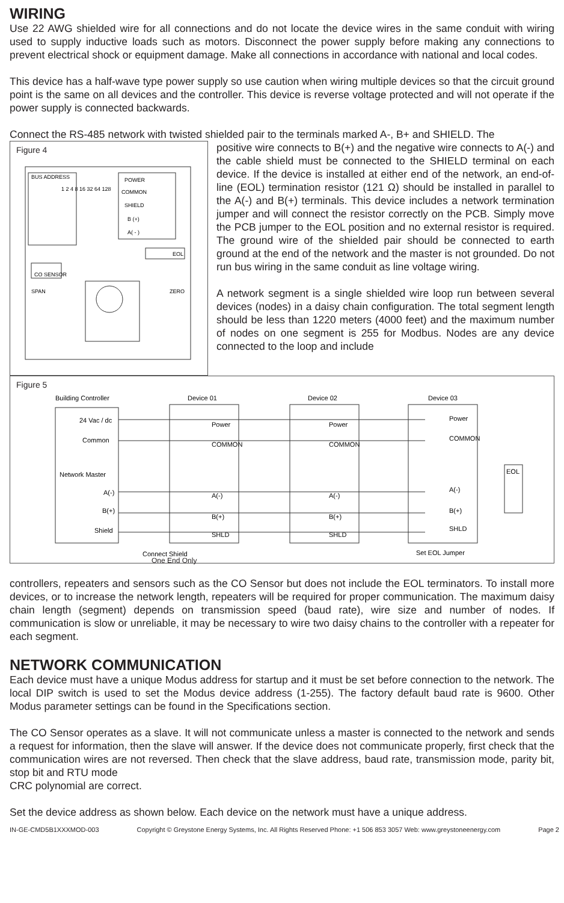WIRING
Use 22 AWG shielded wire for all connections and do not locate the device wires in the same conduit with wiring used to supply inductive loads such as motors. Disconnect the power supply before making any connections to prevent electrical shock or equipment damage. Make all connections in accordance with national and local codes.
This device has a half-wave type power supply so use caution when wiring multiple devices so that the circuit ground point is the same on all devices and the controller. This device is reverse voltage protected and will not operate if the power supply is connected backwards.
Connect the RS-485 network with twisted shielded pair to the terminals marked A-, B+ and SHIELD. The
Figure 4
BUS ADDRESS
1 2 4 8 16 32 64 128
POWER
COMMON
SHIELD
B (+)
A( - )
EOL
CO SENSOR
SPAN
ZERO
positive wire connects to B(+) and the negative wire connects to A(-) and the cable shield must be connected to the SHIELD terminal on each device. If the device is installed at either end of the network, an end-of-line (EOL) termination resistor (121 Ω) should be installed in parallel to the A(-) and B(+) terminals. This device includes a network termination jumper and will connect the resistor correctly on the PCB. Simply move the PCB jumper to the EOL position and no external resistor is required. The ground wire of the shielded pair should be connected to earth ground at the end of the network and the master is not grounded. Do not run bus wiring in the same conduit as line voltage wiring.
A network segment is a single shielded wire loop run between several devices (nodes) in a daisy chain configuration. The total segment length should be less than 1220 meters (4000 feet) and the maximum number of nodes on one segment is 255 for Modbus. Nodes are any device connected to the loop and include
Figure 5
Building Controller
Device 01
Device 02
Device 03
24 Vac / dc
Common
Network Master
A(-)
B(+)
Shield
Power
COMMON
A(-)
B(+)
SHLD
Power
COMMON
A(-)
B(+)
SHLD
Power
COMMON
A(-)
B(+)
SHLD
EOL
Connect Shield
Set EOL Jumper
One End Only
controllers, repeaters and sensors such as the CO Sensor but does not include the EOL terminators. To install more devices, or to increase the network length, repeaters will be required for proper communication. The maximum daisy chain length (segment) depends on transmission speed (baud rate), wire size and number of nodes. If communication is slow or unreliable, it may be necessary to wire two daisy chains to the controller with a repeater for each segment.
NETWORK COMMUNICATION
Each device must have a unique Modus address for startup and it must be set before connection to the network. The local DIP switch is used to set the Modus device address (1-255). The factory default baud rate is 9600. Other Modus parameter settings can be found in the Specifications section.
The CO Sensor operates as a slave. It will not communicate unless a master is connected to the network and sends a request for information, then the slave will answer. If the device does not communicate properly, first check that the communication wires are not reversed. Then check that the slave address, baud rate, transmission mode, parity bit, stop bit and RTU mode
CRC polynomial are correct.
Set the device address as shown below. Each device on the network must have a unique address.
IN-GE-CMD5B1XXXMOD-003 Copyright © Greystone Energy Systems, Inc. All Rights Reserved Phone: +1 506 853 3057 Web: www.greystoneenergy.com Page 2